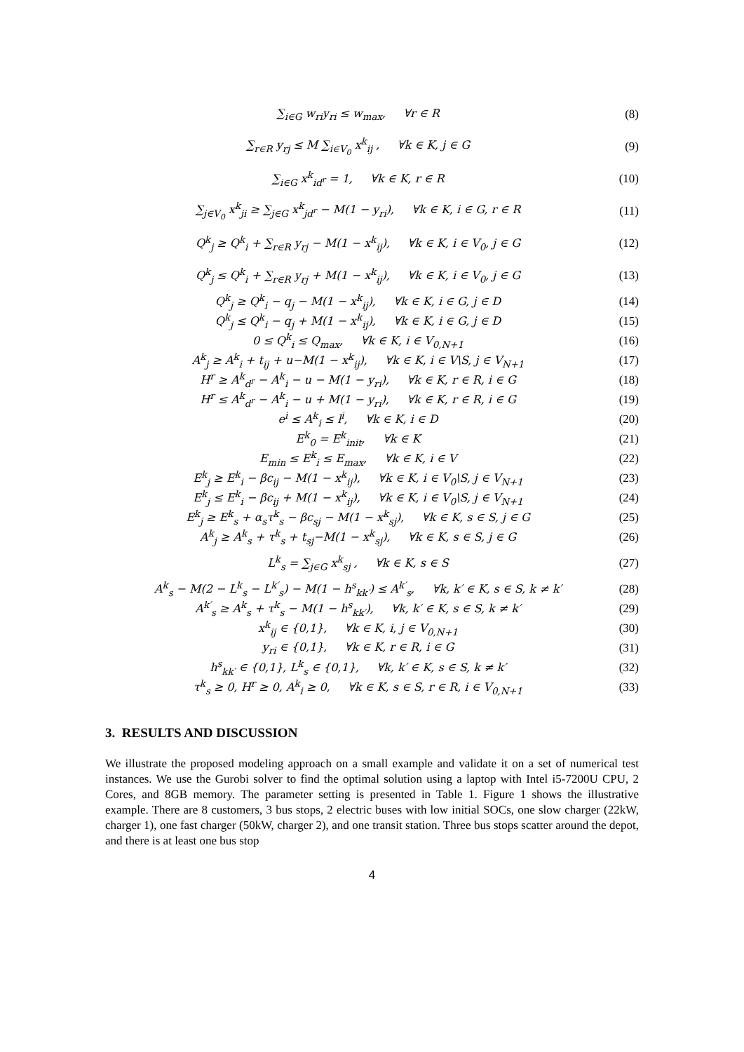∑<sub>i∈G</sub> w<sub>ri</sub>y<sub>ri</sub> ≤ w<sub>max</sub>, ∀r ∈ R (8)
∑<sub>r∈R</sub> y<sub>rj</sub> ≤ M ∑<sub>i∈V<sub>0</sub></sub> x<sup>k</sup><sub>ij</sub> , ∀k ∈ K, j ∈ G (9)
∑<sub>i∈G</sub> x<sup>k</sup><sub>id<sup>r</sup></sub> = 1, ∀k ∈ K, r ∈ R (10)
∑<sub>j∈V<sub>0</sub></sub> x<sup>k</sup><sub>ji</sub> ≥ ∑<sub>j∈G</sub> x<sup>k</sup><sub>jd<sup>r</sup></sub> − M(1 − y<sub>ri</sub>), ∀k ∈ K, i ∈ G, r ∈ R (11)
Q<sup>k</sup><sub>j</sub> ≥ Q<sup>k</sup><sub>i</sub> + ∑<sub>r∈R</sub> y<sub>rj</sub> − M(1 − x<sup>k</sup><sub>ij</sub>), ∀k ∈ K, i ∈ V<sub>0</sub>, j ∈ G (12)
Q<sup>k</sup><sub>j</sub> ≤ Q<sup>k</sup><sub>i</sub> + ∑<sub>r∈R</sub> y<sub>rj</sub> + M(1 − x<sup>k</sup><sub>ij</sub>), ∀k ∈ K, i ∈ V<sub>0</sub>, j ∈ G (13)
Q<sup>k</sup><sub>j</sub> ≥ Q<sup>k</sup><sub>i</sub> − q<sub>j</sub> − M(1 − x<sup>k</sup><sub>ij</sub>), ∀k ∈ K, i ∈ G, j ∈ D (14)
Q<sup>k</sup><sub>j</sub> ≤ Q<sup>k</sup><sub>i</sub> − q<sub>j</sub> + M(1 − x<sup>k</sup><sub>ij</sub>), ∀k ∈ K, i ∈ G, j ∈ D (15)
0 ≤ Q<sup>k</sup><sub>i</sub> ≤ Q<sub>max</sub>, ∀k ∈ K, i ∈ V<sub>0,N+1</sub> (16)
A<sup>k</sup><sub>j</sub> ≥ A<sup>k</sup><sub>i</sub> + t<sub>ij</sub> + u−M(1 − x<sup>k</sup><sub>ij</sub>), ∀k ∈ K, i ∈ V\S, j ∈ V<sub>N+1</sub> (17)
H<sup>r</sup> ≥ A<sup>k</sup><sub>d<sup>r</sup></sub> − A<sup>k</sup><sub>i</sub> − u − M(1 − y<sub>ri</sub>), ∀k ∈ K, r ∈ R, i ∈ G (18)
H<sup>r</sup> ≤ A<sup>k</sup><sub>d<sup>r</sup></sub> − A<sup>k</sup><sub>i</sub> − u + M(1 − y<sub>ri</sub>), ∀k ∈ K, r ∈ R, i ∈ G (19)
e<sup>i</sup> ≤ A<sup>k</sup><sub>i</sub> ≤ l<sup>i</sup>, ∀k ∈ K, i ∈ D (20)
E<sup>k</sup><sub>0</sub> = E<sup>k</sup><sub>init</sub>, ∀k ∈ K (21)
E<sub>min</sub> ≤ E<sup>k</sup><sub>i</sub> ≤ E<sub>max</sub>, ∀k ∈ K, i ∈ V (22)
E<sup>k</sup><sub>j</sub> ≥ E<sup>k</sup><sub>i</sub> − βc<sub>ij</sub> − M(1 − x<sup>k</sup><sub>ij</sub>), ∀k ∈ K, i ∈ V<sub>0</sub>\S, j ∈ V<sub>N+1</sub> (23)
E<sup>k</sup><sub>j</sub> ≤ E<sup>k</sup><sub>i</sub> − βc<sub>ij</sub> + M(1 − x<sup>k</sup><sub>ij</sub>), ∀k ∈ K, i ∈ V<sub>0</sub>\S, j ∈ V<sub>N+1</sub> (24)
E<sup>k</sup><sub>j</sub> ≥ E<sup>k</sup><sub>s</sub> + α<sub>s</sub>τ<sup>k</sup><sub>s</sub> − βc<sub>sj</sub> − M(1 − x<sup>k</sup><sub>sj</sub>), ∀k ∈ K, s ∈ S, j ∈ G (25)
A<sup>k</sup><sub>j</sub> ≥ A<sup>k</sup><sub>s</sub> + τ<sup>k</sup><sub>s</sub> + t<sub>sj</sub>−M(1 − x<sup>k</sup><sub>sj</sub>), ∀k ∈ K, s ∈ S, j ∈ G (26)
L<sup>k</sup><sub>s</sub> = ∑<sub>j∈G</sub> x<sup>k</sup><sub>sj</sub> , ∀k ∈ K, s ∈ S (27)
A<sup>k</sup><sub>s</sub> − M(2 − L<sup>k</sup><sub>s</sub> − L<sup>k′</sup><sub>s</sub>) − M(1 − h<sup>s</sup><sub>kk′</sub>) ≤ A<sup>k′</sup><sub>s</sub>, ∀k, k′ ∈ K, s ∈ S, k ≠ k′ (28)
A<sup>k′</sup><sub>s</sub> ≥ A<sup>k</sup><sub>s</sub> + τ<sup>k</sup><sub>s</sub> − M(1 − h<sup>s</sup><sub>kk′</sub>), ∀k, k′ ∈ K, s ∈ S, k ≠ k′ (29)
x<sup>k</sup><sub>ij</sub> ∈ {0,1}, ∀k ∈ K, i, j ∈ V<sub>0,N+1</sub> (30)
y<sub>ri</sub> ∈ {0,1}, ∀k ∈ K, r ∈ R, i ∈ G (31)
h<sup>s</sup><sub>kk′</sub> ∈ {0,1}, L<sup>k</sup><sub>s</sub> ∈ {0,1}, ∀k, k′ ∈ K, s ∈ S, k ≠ k′ (32)
τ<sup>k</sup><sub>s</sub> ≥ 0, H<sup>r</sup> ≥ 0, A<sup>k</sup><sub>i</sub> ≥ 0, ∀k ∈ K, s ∈ S, r ∈ R, i ∈ V<sub>0,N+1</sub> (33)
3. RESULTS AND DISCUSSION
We illustrate the proposed modeling approach on a small example and validate it on a set of numerical test instances. We use the Gurobi solver to find the optimal solution using a laptop with Intel i5-7200U CPU, 2 Cores, and 8GB memory. The parameter setting is presented in Table 1. Figure 1 shows the illustrative example. There are 8 customers, 3 bus stops, 2 electric buses with low initial SOCs, one slow charger (22kW, charger 1), one fast charger (50kW, charger 2), and one transit station. Three bus stops scatter around the depot, and there is at least one bus stop
4